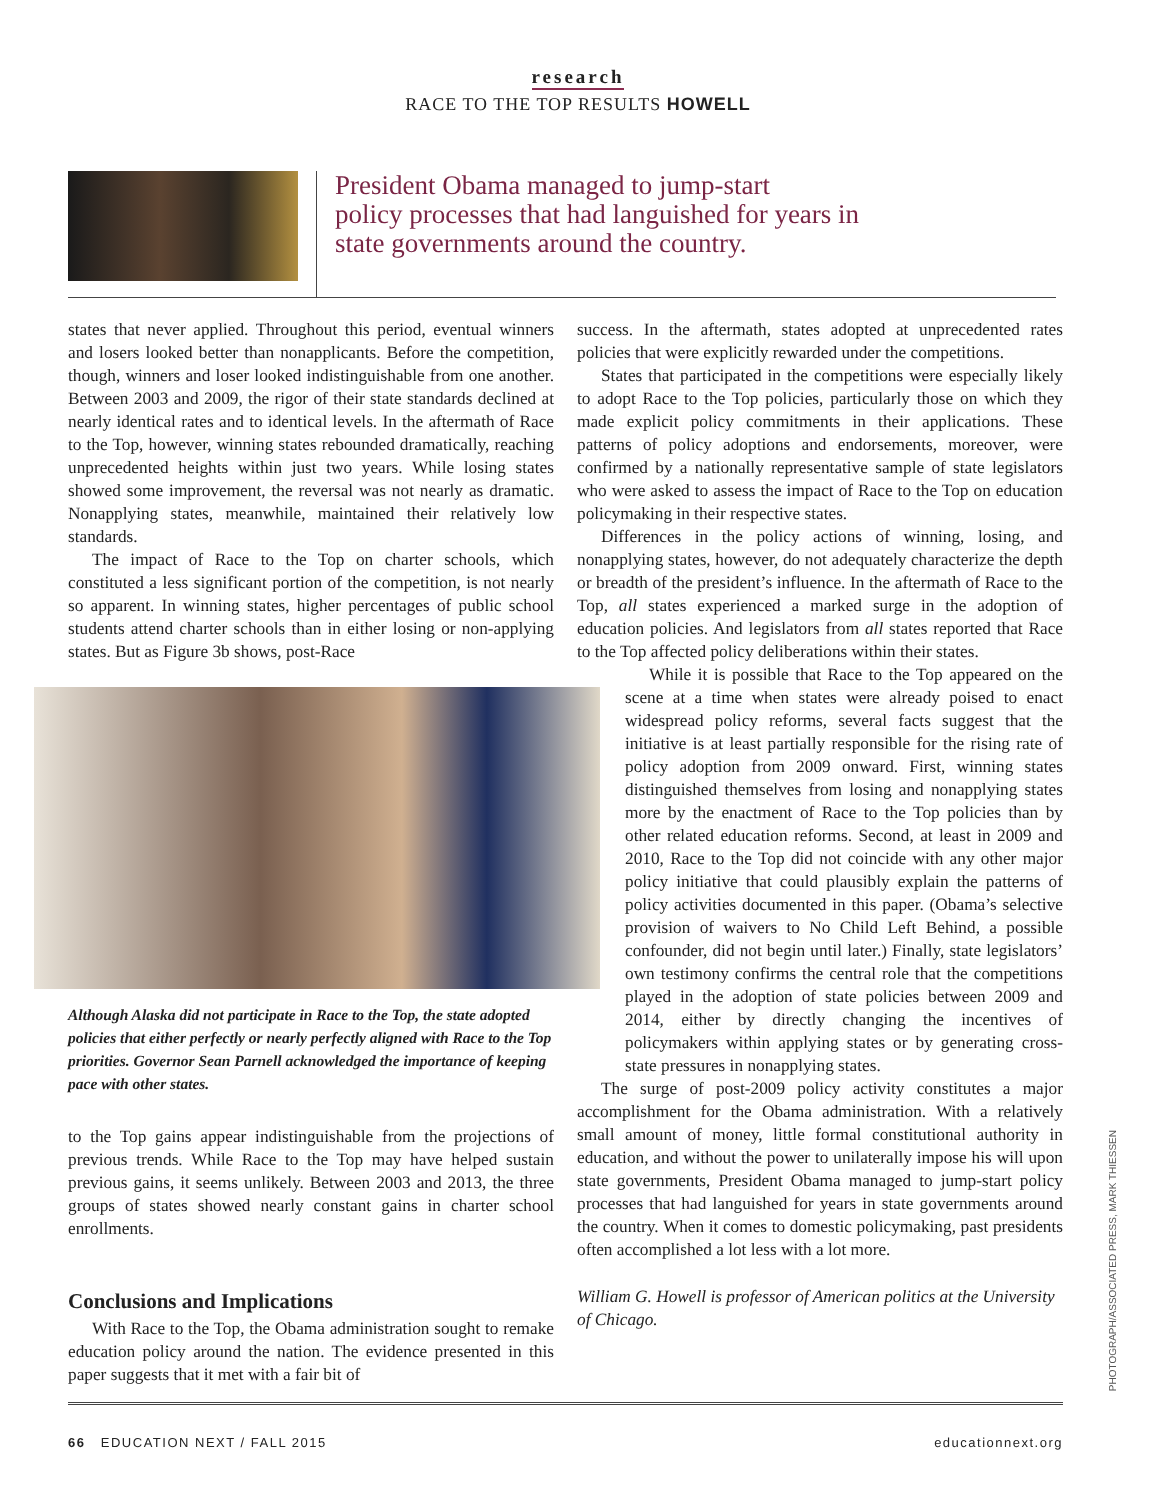research
RACE TO THE TOP RESULTS HOWELL
President Obama managed to jump-start
policy processes that had languished for years in
state governments around the country.
states that never applied. Throughout this period, eventual winners and losers looked better than nonapplicants. Before the competition, though, winners and loser looked indistinguishable from one another. Between 2003 and 2009, the rigor of their state standards declined at nearly identical rates and to identical levels. In the aftermath of Race to the Top, however, winning states rebounded dramatically, reaching unprecedented heights within just two years. While losing states showed some improvement, the reversal was not nearly as dramatic. Nonapplying states, meanwhile, maintained their relatively low standards.
The impact of Race to the Top on charter schools, which constituted a less significant portion of the competition, is not nearly so apparent. In winning states, higher percentages of public school students attend charter schools than in either losing or non-applying states. But as Figure 3b shows, post-Race
Although Alaska did not participate in Race to the Top, the state adopted policies that either perfectly or nearly perfectly aligned with Race to the Top priorities. Governor Sean Parnell acknowledged the importance of keeping pace with other states.
to the Top gains appear indistinguishable from the projections of previous trends. While Race to the Top may have helped sustain previous gains, it seems unlikely. Between 2003 and 2013, the three groups of states showed nearly constant gains in charter school enrollments.
Conclusions and Implications
With Race to the Top, the Obama administration sought to remake education policy around the nation. The evidence presented in this paper suggests that it met with a fair bit of
success. In the aftermath, states adopted at unprecedented rates policies that were explicitly rewarded under the competitions.
States that participated in the competitions were especially likely to adopt Race to the Top policies, particularly those on which they made explicit policy commitments in their applications. These patterns of policy adoptions and endorsements, moreover, were confirmed by a nationally representative sample of state legislators who were asked to assess the impact of Race to the Top on education policymaking in their respective states.
Differences in the policy actions of winning, losing, and nonapplying states, however, do not adequately characterize the depth or breadth of the president’s influence. In the aftermath of Race to the Top, all states experienced a marked surge in the adoption of education policies. And legislators from all states reported that Race to the Top affected policy deliberations within their states.
While it is possible that Race to the Top appeared on the scene at a time when states were already poised to enact widespread policy reforms, several facts suggest that the initiative is at least partially responsible for the rising rate of policy adoption from 2009 onward. First, winning states distinguished themselves from losing and nonapplying states more by the enactment of Race to the Top policies than by other related education reforms. Second, at least in 2009 and 2010, Race to the Top did not coincide with any other major policy initiative that could plausibly explain the patterns of policy activities documented in this paper. (Obama’s selective provision of waivers to No Child Left Behind, a possible confounder, did not begin until later.) Finally, state legislators’ own testimony confirms the central role that the competitions played in the adoption of state policies between 2009 and 2014, either by directly changing the incentives of policymakers within applying states or by generating cross-state pressures in nonapplying states.
The surge of post-2009 policy activity constitutes a major accomplishment for the Obama administration. With a relatively small amount of money, little formal constitutional authority in education, and without the power to unilaterally impose his will upon state governments, President Obama managed to jump-start policy processes that had languished for years in state governments around the country. When it comes to domestic policymaking, past presidents often accomplished a lot less with a lot more.
William G. Howell is professor of American politics at the University of Chicago.
PHOTOGRAPH/ASSOCIATED PRESS, MARK THIESSEN
66 EDUCATION NEXT / FALL 2015 educationnext.org